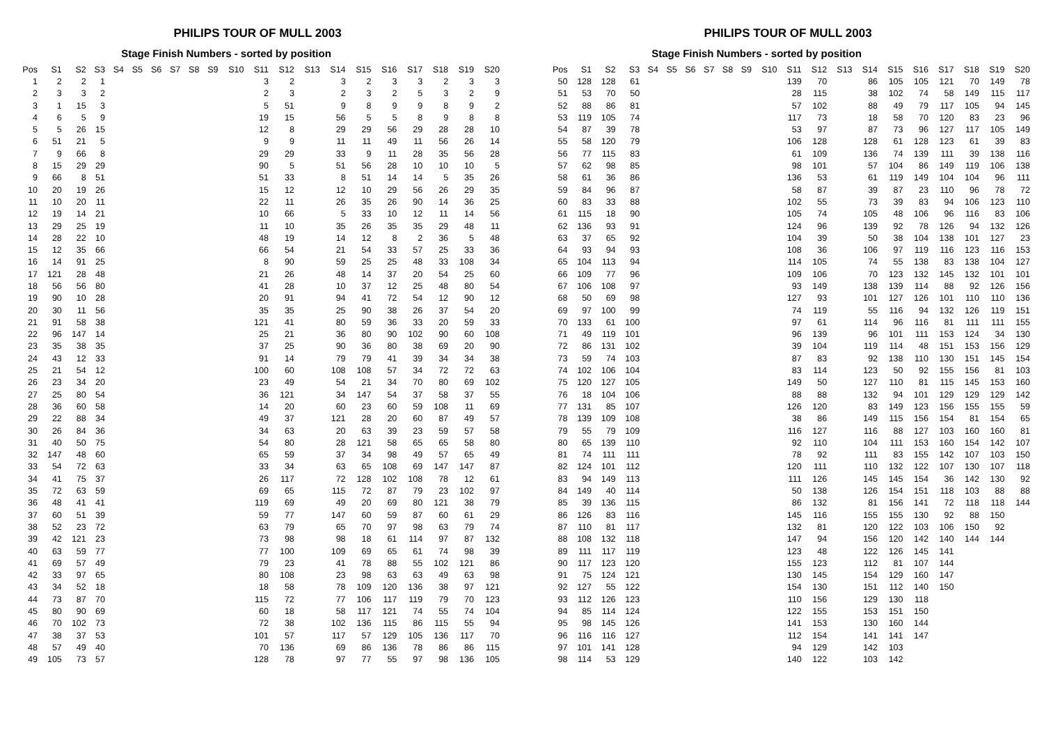PHILIPS TOUR OF MULL 2003
Stage Finish Numbers - sorted by position
| Pos | S1 | S2 | S3 | S4 | S5 | S6 | S7 | S8 | S9 | S10 | S11 | S12 | S13 | S14 | S15 | S16 | S17 | S18 | S19 | S20 |
| --- | --- | --- | --- | --- | --- | --- | --- | --- | --- | --- | --- | --- | --- | --- | --- | --- | --- | --- | --- | --- |
| 1 | 2 | 2 | 1 | | | | | | | | 3 | 2 | | 3 | 2 | 3 | 3 | 2 | 3 | 3 |
| 2 | 3 | 3 | 2 | | | | | | | | 2 | 3 | | 2 | 3 | 2 | 5 | 3 | 2 | 9 |
| 3 | 1 | 15 | 3 | | | | | | | | 5 | 51 | | 9 | 8 | 9 | 9 | 8 | 9 | 2 |
| 4 | 6 | 5 | 9 | | | | | | | | 19 | 15 | | 56 | 5 | 5 | 8 | 9 | 8 | 8 |
| 5 | 5 | 26 | 15 | | | | | | | | 12 | 8 | | 29 | 29 | 56 | 29 | 28 | 28 | 10 |
| 6 | 51 | 21 | 5 | | | | | | | | 9 | 9 | | 11 | 11 | 49 | 11 | 56 | 26 | 14 |
| 7 | 9 | 66 | 8 | | | | | | | | 29 | 29 | | 33 | 9 | 11 | 28 | 35 | 56 | 28 |
| 8 | 15 | 29 | 29 | | | | | | | | 90 | 5 | | 51 | 56 | 28 | 10 | 10 | 10 | 5 |
| 9 | 66 | 8 | 51 | | | | | | | | 51 | 33 | | 8 | 51 | 14 | 14 | 5 | 35 | 26 |
| 10 | 20 | 19 | 26 | | | | | | | | 15 | 12 | | 12 | 10 | 29 | 56 | 26 | 29 | 35 |
| 11 | 10 | 20 | 11 | | | | | | | | 22 | 11 | | 26 | 35 | 26 | 90 | 14 | 36 | 25 |
| 12 | 19 | 14 | 21 | | | | | | | | 10 | 66 | | 5 | 33 | 10 | 12 | 11 | 14 | 56 |
| 13 | 29 | 25 | 19 | | | | | | | | 11 | 10 | | 35 | 26 | 35 | 35 | 29 | 48 | 11 |
| 14 | 28 | 22 | 10 | | | | | | | | 48 | 19 | | 14 | 12 | 8 | 2 | 36 | 5 | 48 |
| 15 | 12 | 35 | 66 | | | | | | | | 66 | 54 | | 21 | 54 | 33 | 57 | 25 | 33 | 36 |
| 16 | 14 | 91 | 25 | | | | | | | | 8 | 90 | | 59 | 25 | 25 | 48 | 33 | 108 | 34 |
| 17 | 121 | 28 | 48 | | | | | | | | 21 | 26 | | 48 | 14 | 37 | 20 | 54 | 25 | 60 |
| 18 | 56 | 56 | 80 | | | | | | | | 41 | 28 | | 10 | 37 | 12 | 25 | 48 | 80 | 54 |
| 19 | 90 | 10 | 28 | | | | | | | | 20 | 91 | | 94 | 41 | 72 | 54 | 12 | 90 | 12 |
| 20 | 30 | 11 | 56 | | | | | | | | 35 | 35 | | 25 | 90 | 38 | 26 | 37 | 54 | 20 |
| 21 | 91 | 58 | 38 | | | | | | | | 121 | 41 | | 80 | 59 | 36 | 33 | 20 | 59 | 33 |
| 22 | 96 | 147 | 14 | | | | | | | | 25 | 21 | | 36 | 80 | 90 | 102 | 90 | 60 | 108 |
| 23 | 35 | 38 | 35 | | | | | | | | 37 | 25 | | 90 | 36 | 80 | 38 | 69 | 20 | 90 |
| 24 | 43 | 12 | 33 | | | | | | | | 91 | 14 | | 79 | 79 | 41 | 39 | 34 | 34 | 38 |
| 25 | 21 | 54 | 12 | | | | | | | | 100 | 60 | | 108 | 108 | 57 | 34 | 72 | 72 | 63 |
| 26 | 23 | 34 | 20 | | | | | | | | 23 | 49 | | 54 | 21 | 34 | 70 | 80 | 69 | 102 |
| 27 | 25 | 80 | 54 | | | | | | | | 36 | 121 | | 34 | 147 | 54 | 37 | 58 | 37 | 55 |
| 28 | 36 | 60 | 58 | | | | | | | | 14 | 20 | | 60 | 23 | 60 | 59 | 108 | 11 | 69 |
| 29 | 22 | 88 | 34 | | | | | | | | 49 | 37 | | 121 | 28 | 20 | 60 | 87 | 49 | 57 |
| 30 | 26 | 84 | 36 | | | | | | | | 34 | 63 | | 20 | 63 | 39 | 23 | 59 | 57 | 58 |
| 31 | 40 | 50 | 75 | | | | | | | | 54 | 80 | | 28 | 121 | 58 | 65 | 65 | 58 | 80 |
| 32 | 147 | 48 | 60 | | | | | | | | 65 | 59 | | 37 | 34 | 98 | 49 | 57 | 65 | 49 |
| 33 | 54 | 72 | 63 | | | | | | | | 33 | 34 | | 63 | 65 | 108 | 69 | 147 | 147 | 87 |
| 34 | 41 | 75 | 37 | | | | | | | | 26 | 117 | | 72 | 128 | 102 | 108 | 78 | 12 | 61 |
| 35 | 72 | 63 | 59 | | | | | | | | 69 | 65 | | 115 | 72 | 87 | 79 | 23 | 102 | 97 |
| 36 | 48 | 41 | 41 | | | | | | | | 119 | 69 | | 49 | 20 | 69 | 80 | 121 | 38 | 79 |
| 37 | 60 | 51 | 39 | | | | | | | | 59 | 77 | | 147 | 60 | 59 | 87 | 60 | 61 | 29 |
| 38 | 52 | 23 | 72 | | | | | | | | 63 | 79 | | 65 | 70 | 97 | 98 | 63 | 79 | 74 |
| 39 | 42 | 121 | 23 | | | | | | | | 73 | 98 | | 98 | 18 | 61 | 114 | 97 | 87 | 132 |
| 40 | 63 | 59 | 77 | | | | | | | | 77 | 100 | | 109 | 69 | 65 | 61 | 74 | 98 | 39 |
| 41 | 69 | 57 | 49 | | | | | | | | 79 | 23 | | 41 | 78 | 88 | 55 | 102 | 121 | 86 |
| 42 | 33 | 97 | 65 | | | | | | | | 80 | 108 | | 23 | 98 | 63 | 63 | 49 | 63 | 98 |
| 43 | 34 | 52 | 18 | | | | | | | | 18 | 58 | | 78 | 109 | 120 | 136 | 38 | 97 | 121 |
| 44 | 73 | 87 | 70 | | | | | | | | 115 | 72 | | 77 | 106 | 117 | 119 | 79 | 70 | 123 |
| 45 | 80 | 90 | 69 | | | | | | | | 60 | 18 | | 58 | 117 | 121 | 74 | 55 | 74 | 104 |
| 46 | 70 | 102 | 73 | | | | | | | | 72 | 38 | | 102 | 136 | 115 | 86 | 115 | 55 | 94 |
| 47 | 38 | 37 | 53 | | | | | | | | 101 | 57 | | 117 | 57 | 129 | 105 | 136 | 117 | 70 |
| 48 | 57 | 49 | 40 | | | | | | | | 70 | 136 | | 69 | 86 | 136 | 78 | 86 | 86 | 115 |
| 49 | 105 | 73 | 57 | | | | | | | | 128 | 78 | | 97 | 77 | 55 | 97 | 98 | 136 | 105 |
PHILIPS TOUR OF MULL 2003
Stage Finish Numbers - sorted by position
| Pos | S1 | S2 | S3 | S4 | S5 | S6 | S7 | S8 | S9 | S10 | S11 | S12 | S13 | S14 | S15 | S16 | S17 | S18 | S19 | S20 |
| --- | --- | --- | --- | --- | --- | --- | --- | --- | --- | --- | --- | --- | --- | --- | --- | --- | --- | --- | --- | --- |
| 50 | 128 | 128 | 61 | | | | | | | | 139 | 70 | | 86 | 105 | 105 | 121 | 70 | 149 | 78 |
| 51 | 53 | 70 | 50 | | | | | | | | 28 | 115 | | 38 | 102 | 74 | 58 | 149 | 115 | 117 |
| 52 | 88 | 86 | 81 | | | | | | | | 57 | 102 | | 88 | 49 | 79 | 117 | 105 | 94 | 145 |
| 53 | 119 | 105 | 74 | | | | | | | | 117 | 73 | | 18 | 58 | 70 | 120 | 83 | 23 | 96 |
| 54 | 87 | 39 | 78 | | | | | | | | 53 | 97 | | 87 | 73 | 96 | 127 | 117 | 105 | 149 |
| 55 | 58 | 120 | 79 | | | | | | | | 106 | 128 | | 128 | 61 | 128 | 123 | 61 | 39 | 83 |
| 56 | 77 | 115 | 83 | | | | | | | | 61 | 109 | | 136 | 74 | 139 | 111 | 39 | 138 | 116 |
| 57 | 62 | 98 | 85 | | | | | | | | 98 | 101 | | 57 | 104 | 86 | 149 | 119 | 106 | 138 |
| 58 | 61 | 36 | 86 | | | | | | | | 136 | 53 | | 61 | 119 | 149 | 104 | 104 | 96 | 111 |
| 59 | 84 | 96 | 87 | | | | | | | | 58 | 87 | | 39 | 87 | 23 | 110 | 96 | 78 | 72 |
| 60 | 83 | 33 | 88 | | | | | | | | 102 | 55 | | 73 | 39 | 83 | 94 | 106 | 123 | 110 |
| 61 | 115 | 18 | 90 | | | | | | | | 105 | 74 | | 105 | 48 | 106 | 96 | 116 | 83 | 106 |
| 62 | 136 | 93 | 91 | | | | | | | | 124 | 96 | | 139 | 92 | 78 | 126 | 94 | 132 | 126 |
| 63 | 37 | 65 | 92 | | | | | | | | 104 | 39 | | 50 | 38 | 104 | 138 | 101 | 127 | 23 |
| 64 | 93 | 94 | 93 | | | | | | | | 108 | 36 | | 106 | 97 | 119 | 116 | 123 | 116 | 153 |
| 65 | 104 | 113 | 94 | | | | | | | | 114 | 105 | | 74 | 55 | 138 | 83 | 138 | 104 | 127 |
| 66 | 109 | 77 | 96 | | | | | | | | 109 | 106 | | 70 | 123 | 132 | 145 | 132 | 101 | 101 |
| 67 | 106 | 108 | 97 | | | | | | | | 93 | 149 | | 138 | 139 | 114 | 88 | 92 | 126 | 156 |
| 68 | 50 | 69 | 98 | | | | | | | | 127 | 93 | | 101 | 127 | 126 | 101 | 110 | 110 | 136 |
| 69 | 97 | 100 | 99 | | | | | | | | 74 | 119 | | 55 | 116 | 94 | 132 | 126 | 119 | 151 |
| 70 | 133 | 61 | 100 | | | | | | | | 97 | 61 | | 114 | 96 | 116 | 81 | 111 | 111 | 155 |
| 71 | 49 | 119 | 101 | | | | | | | | 96 | 139 | | 96 | 101 | 111 | 153 | 124 | 34 | 130 |
| 72 | 86 | 131 | 102 | | | | | | | | 39 | 104 | | 119 | 114 | 48 | 151 | 153 | 156 | 129 |
| 73 | 59 | 74 | 103 | | | | | | | | 87 | 83 | | 92 | 138 | 110 | 130 | 151 | 145 | 154 |
| 74 | 102 | 106 | 104 | | | | | | | | 83 | 114 | | 123 | 50 | 92 | 155 | 156 | 81 | 103 |
| 75 | 120 | 127 | 105 | | | | | | | | 149 | 50 | | 127 | 110 | 81 | 115 | 145 | 153 | 160 |
| 76 | 18 | 104 | 106 | | | | | | | | 88 | 88 | | 132 | 94 | 101 | 129 | 129 | 129 | 142 |
| 77 | 131 | 85 | 107 | | | | | | | | 126 | 120 | | 83 | 149 | 123 | 156 | 155 | 155 | 59 |
| 78 | 139 | 109 | 108 | | | | | | | | 38 | 86 | | 149 | 115 | 156 | 154 | 81 | 154 | 65 |
| 79 | 55 | 79 | 109 | | | | | | | | 116 | 127 | | 116 | 88 | 127 | 103 | 160 | 160 | 81 |
| 80 | 65 | 139 | 110 | | | | | | | | 92 | 110 | | 104 | 111 | 153 | 160 | 154 | 142 | 107 |
| 81 | 74 | 111 | 111 | | | | | | | | 78 | 92 | | 111 | 83 | 155 | 142 | 107 | 103 | 150 |
| 82 | 124 | 101 | 112 | | | | | | | | 120 | 111 | | 110 | 132 | 122 | 107 | 130 | 107 | 118 |
| 83 | 94 | 149 | 113 | | | | | | | | 111 | 126 | | 145 | 145 | 154 | 36 | 142 | 130 | 92 |
| 84 | 149 | 40 | 114 | | | | | | | | 50 | 138 | | 126 | 154 | 151 | 118 | 103 | 88 | 88 |
| 85 | 39 | 136 | 115 | | | | | | | | 86 | 132 | | 81 | 156 | 141 | 72 | 118 | 118 | 144 |
| 86 | 126 | 83 | 116 | | | | | | | | 145 | 116 | | 155 | 155 | 130 | 92 | 88 | 150 | |
| 87 | 110 | 81 | 117 | | | | | | | | 132 | 81 | | 120 | 122 | 103 | 106 | 150 | 92 | |
| 88 | 108 | 132 | 118 | | | | | | | | 147 | 94 | | 156 | 120 | 142 | 140 | 144 | 144 | |
| 89 | 111 | 117 | 119 | | | | | | | | 123 | 48 | | 122 | 126 | 145 | 141 | | | |
| 90 | 117 | 123 | 120 | | | | | | | | 155 | 123 | | 112 | 81 | 107 | 144 | | | |
| 91 | 75 | 124 | 121 | | | | | | | | 130 | 145 | | 154 | 129 | 160 | 147 | | | |
| 92 | 127 | 55 | 122 | | | | | | | | 154 | 130 | | 151 | 112 | 140 | 150 | | | |
| 93 | 112 | 126 | 123 | | | | | | | | 110 | 156 | | 129 | 130 | 118 | | | | |
| 94 | 85 | 114 | 124 | | | | | | | | 122 | 155 | | 153 | 151 | 150 | | | | |
| 95 | 98 | 145 | 126 | | | | | | | | 141 | 153 | | 130 | 160 | 144 | | | | |
| 96 | 116 | 116 | 127 | | | | | | | | 112 | 154 | | 141 | 141 | 147 | | | | |
| 97 | 101 | 141 | 128 | | | | | | | | 94 | 129 | | 142 | 103 | | | | | |
| 98 | 114 | 53 | 129 | | | | | | | | 140 | 122 | | 103 | 142 | | | | | |